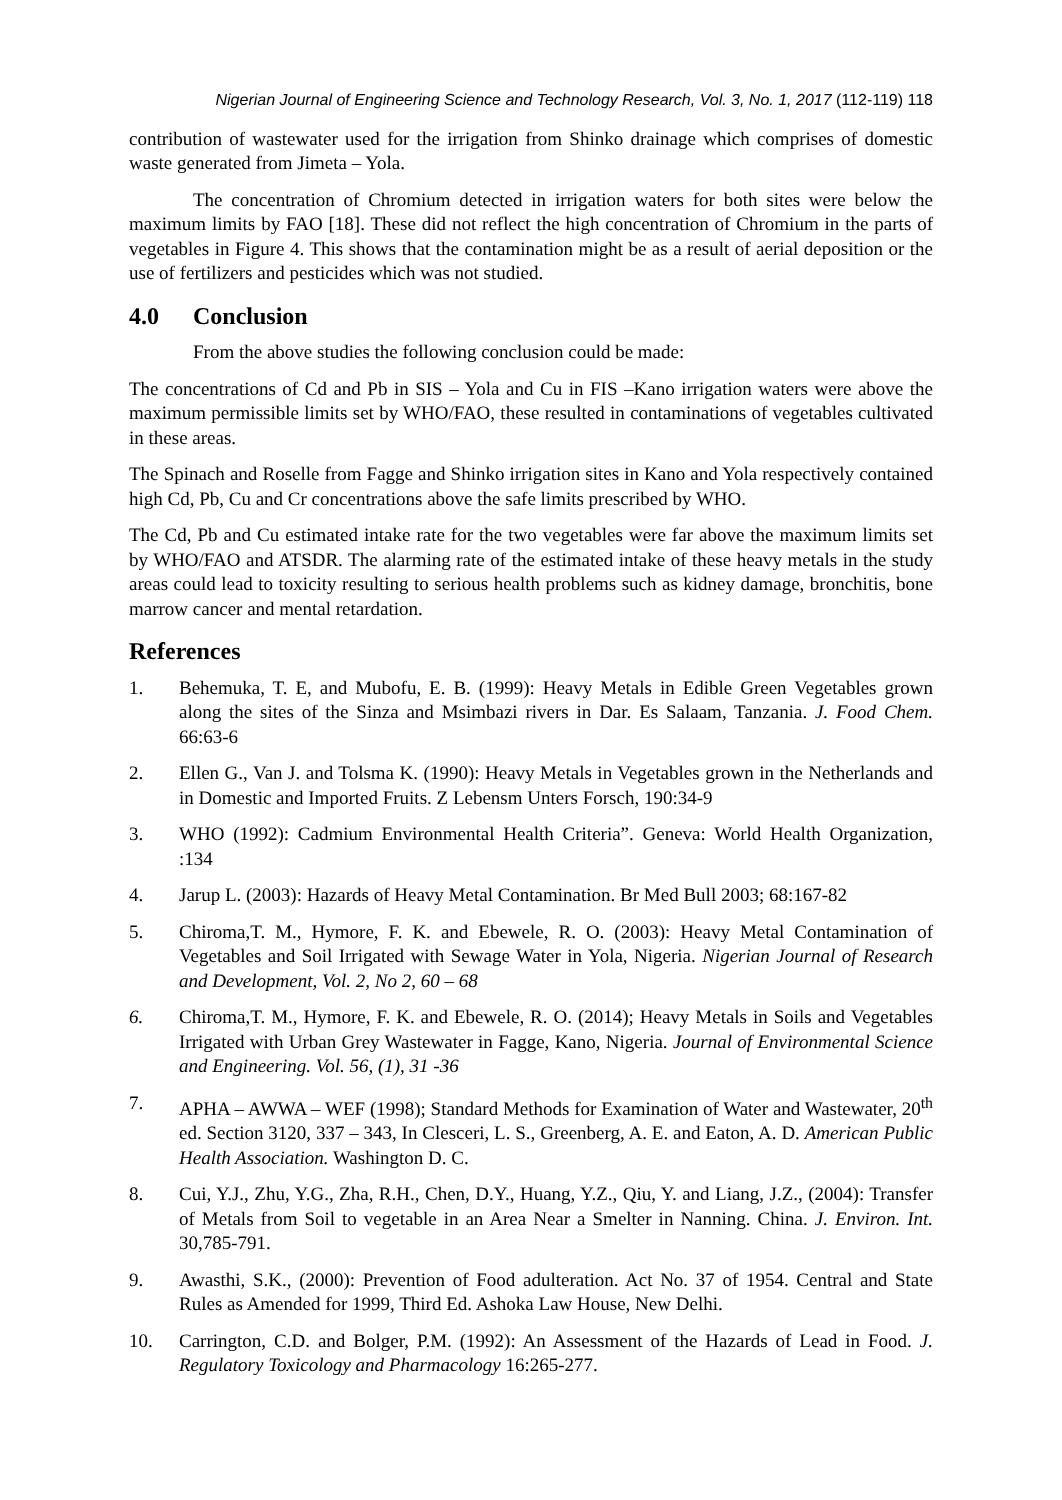Nigerian Journal of Engineering Science and Technology Research, Vol. 3, No. 1, 2017 (112-119) 118
contribution of wastewater used for the irrigation from Shinko drainage which comprises of domestic waste generated from Jimeta – Yola.
The concentration of Chromium detected in irrigation waters for both sites were below the maximum limits by FAO [18]. These did not reflect the high concentration of Chromium in the parts of vegetables in Figure 4. This shows that the contamination might be as a result of aerial deposition or the use of fertilizers and pesticides which was not studied.
4.0 Conclusion
From the above studies the following conclusion could be made:
The concentrations of Cd and Pb in SIS – Yola and Cu in FIS –Kano irrigation waters were above the maximum permissible limits set by WHO/FAO, these resulted in contaminations of vegetables cultivated in these areas.
The Spinach and Roselle from Fagge and Shinko irrigation sites in Kano and Yola respectively contained high Cd, Pb, Cu and Cr concentrations above the safe limits prescribed by WHO.
The Cd, Pb and Cu estimated intake rate for the two vegetables were far above the maximum limits set by WHO/FAO and ATSDR. The alarming rate of the estimated intake of these heavy metals in the study areas could lead to toxicity resulting to serious health problems such as kidney damage, bronchitis, bone marrow cancer and mental retardation.
References
1. Behemuka, T. E, and Mubofu, E. B. (1999): Heavy Metals in Edible Green Vegetables grown along the sites of the Sinza and Msimbazi rivers in Dar. Es Salaam, Tanzania. J. Food Chem. 66:63-6
2. Ellen G., Van J. and Tolsma K. (1990): Heavy Metals in Vegetables grown in the Netherlands and in Domestic and Imported Fruits. Z Lebensm Unters Forsch, 190:34-9
3. WHO (1992): Cadmium Environmental Health Criteria”. Geneva: World Health Organization, :134
4. Jarup L. (2003): Hazards of Heavy Metal Contamination. Br Med Bull 2003; 68:167-82
5. Chiroma,T. M., Hymore, F. K. and Ebewele, R. O. (2003): Heavy Metal Contamination of Vegetables and Soil Irrigated with Sewage Water in Yola, Nigeria. Nigerian Journal of Research and Development, Vol. 2, No 2, 60 – 68
6. Chiroma,T. M., Hymore, F. K. and Ebewele, R. O. (2014); Heavy Metals in Soils and Vegetables Irrigated with Urban Grey Wastewater in Fagge, Kano, Nigeria. Journal of Environmental Science and Engineering. Vol. 56, (1), 31 -36
7. APHA – AWWA – WEF (1998); Standard Methods for Examination of Water and Wastewater, 20<sup>th</sup> ed. Section 3120, 337 – 343, In Clesceri, L. S., Greenberg, A. E. and Eaton, A. D. American Public Health Association. Washington D. C.
8. Cui, Y.J., Zhu, Y.G., Zha, R.H., Chen, D.Y., Huang, Y.Z., Qiu, Y. and Liang, J.Z., (2004): Transfer of Metals from Soil to vegetable in an Area Near a Smelter in Nanning. China. J. Environ. Int. 30,785-791.
9. Awasthi, S.K., (2000): Prevention of Food adulteration. Act No. 37 of 1954. Central and State Rules as Amended for 1999, Third Ed. Ashoka Law House, New Delhi.
10. Carrington, C.D. and Bolger, P.M. (1992): An Assessment of the Hazards of Lead in Food. J. Regulatory Toxicology and Pharmacology 16:265-277.